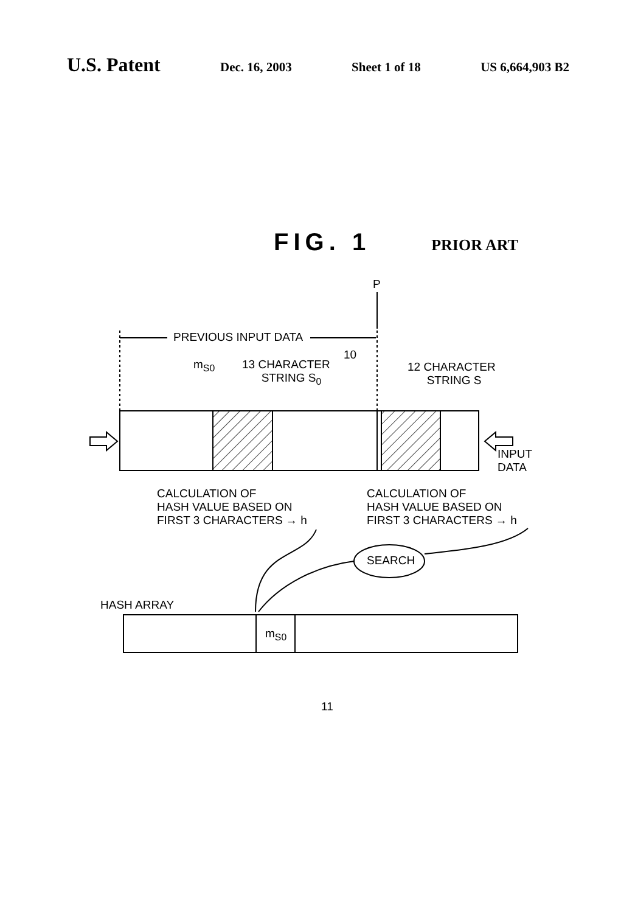U.S. Patent Dec. 16, 2003 Sheet 1 of 18 US 6,664,903 B2
FIG. 1 PRIOR ART
P
PREVIOUS INPUT DATA
m<sub>S0</sub>
13 CHARACTER
STRING S<sub>0</sub>
10
12 CHARACTER
STRING S
INPUT
DATA
CALCULATION OF
HASH VALUE BASED ON
FIRST 3 CHARACTERS → h
CALCULATION OF
HASH VALUE BASED ON
FIRST 3 CHARACTERS → h
SEARCH
HASH ARRAY
m<sub>S0</sub>
11